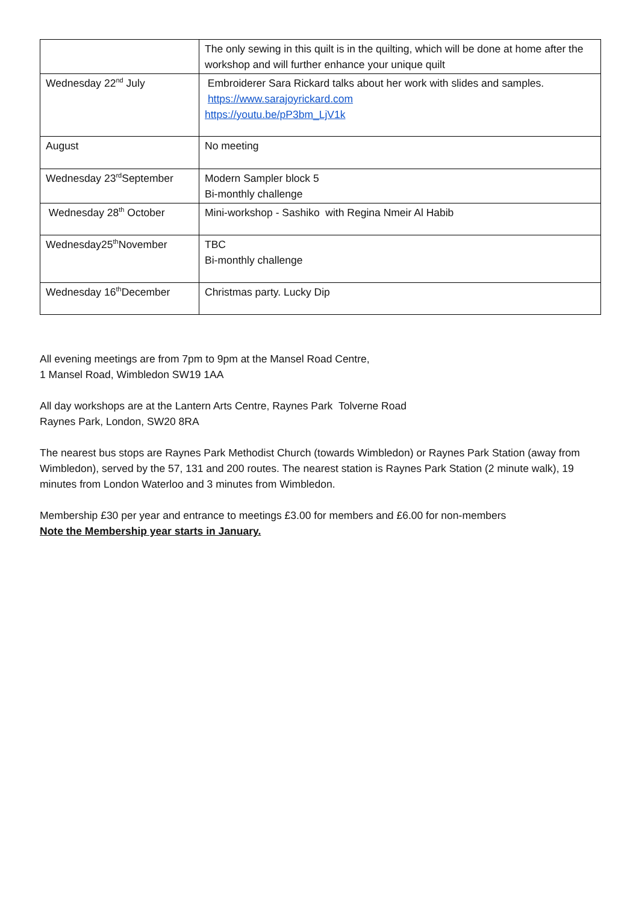| | The only sewing in this quilt is in the quilting, which will be done at home after the workshop and will further enhance your unique quilt |
| Wednesday 22<sup>nd</sup> July | Embroiderer Sara Rickard talks about her work with slides and samples. https://www.sarajoyrickard.com https://youtu.be/pP3bm_LjV1k |
| August | No meeting |
| Wednesday 23<sup>rd</sup>September | Modern Sampler block 5 Bi-monthly challenge |
| Wednesday 28<sup>th</sup> October | Mini-workshop - Sashiko with Regina Nmeir Al Habib |
| Wednesday25<sup>th</sup>November | TBC Bi-monthly challenge |
| Wednesday 16<sup>th</sup>December | Christmas party. Lucky Dip |
All evening meetings are from 7pm to 9pm at the Mansel Road Centre,
1 Mansel Road, Wimbledon SW19 1AA
All day workshops are at the Lantern Arts Centre, Raynes Park Tolverne Road
Raynes Park, London, SW20 8RA
The nearest bus stops are Raynes Park Methodist Church (towards Wimbledon) or Raynes Park Station (away from Wimbledon), served by the 57, 131 and 200 routes. The nearest station is Raynes Park Station (2 minute walk), 19 minutes from London Waterloo and 3 minutes from Wimbledon.
Membership £30 per year and entrance to meetings £3.00 for members and £6.00 for non-members
Note the Membership year starts in January.